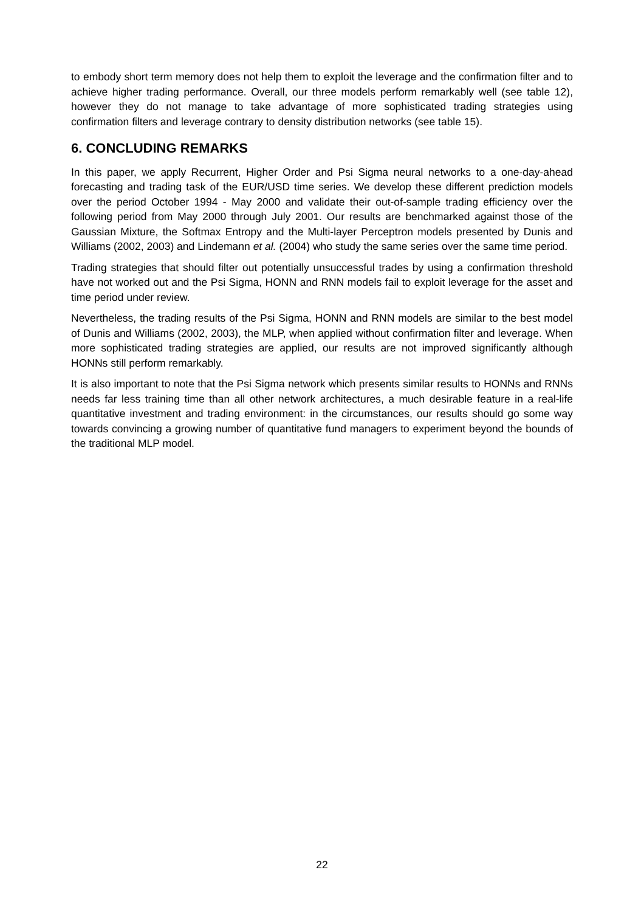to embody short term memory does not help them to exploit the leverage and the confirmation filter and to achieve higher trading performance. Overall, our three models perform remarkably well (see table 12), however they do not manage to take advantage of more sophisticated trading strategies using confirmation filters and leverage contrary to density distribution networks (see table 15).
6. CONCLUDING REMARKS
In this paper, we apply Recurrent, Higher Order and Psi Sigma neural networks to a one-day-ahead forecasting and trading task of the EUR/USD time series. We develop these different prediction models over the period October 1994 - May 2000 and validate their out-of-sample trading efficiency over the following period from May 2000 through July 2001. Our results are benchmarked against those of the Gaussian Mixture, the Softmax Entropy and the Multi-layer Perceptron models presented by Dunis and Williams (2002, 2003) and Lindemann et al. (2004) who study the same series over the same time period.
Trading strategies that should filter out potentially unsuccessful trades by using a confirmation threshold have not worked out and the Psi Sigma, HONN and RNN models fail to exploit leverage for the asset and time period under review.
Nevertheless, the trading results of the Psi Sigma, HONN and RNN models are similar to the best model of Dunis and Williams (2002, 2003), the MLP, when applied without confirmation filter and leverage. When more sophisticated trading strategies are applied, our results are not improved significantly although HONNs still perform remarkably.
It is also important to note that the Psi Sigma network which presents similar results to HONNs and RNNs needs far less training time than all other network architectures, a much desirable feature in a real-life quantitative investment and trading environment: in the circumstances, our results should go some way towards convincing a growing number of quantitative fund managers to experiment beyond the bounds of the traditional MLP model.
22